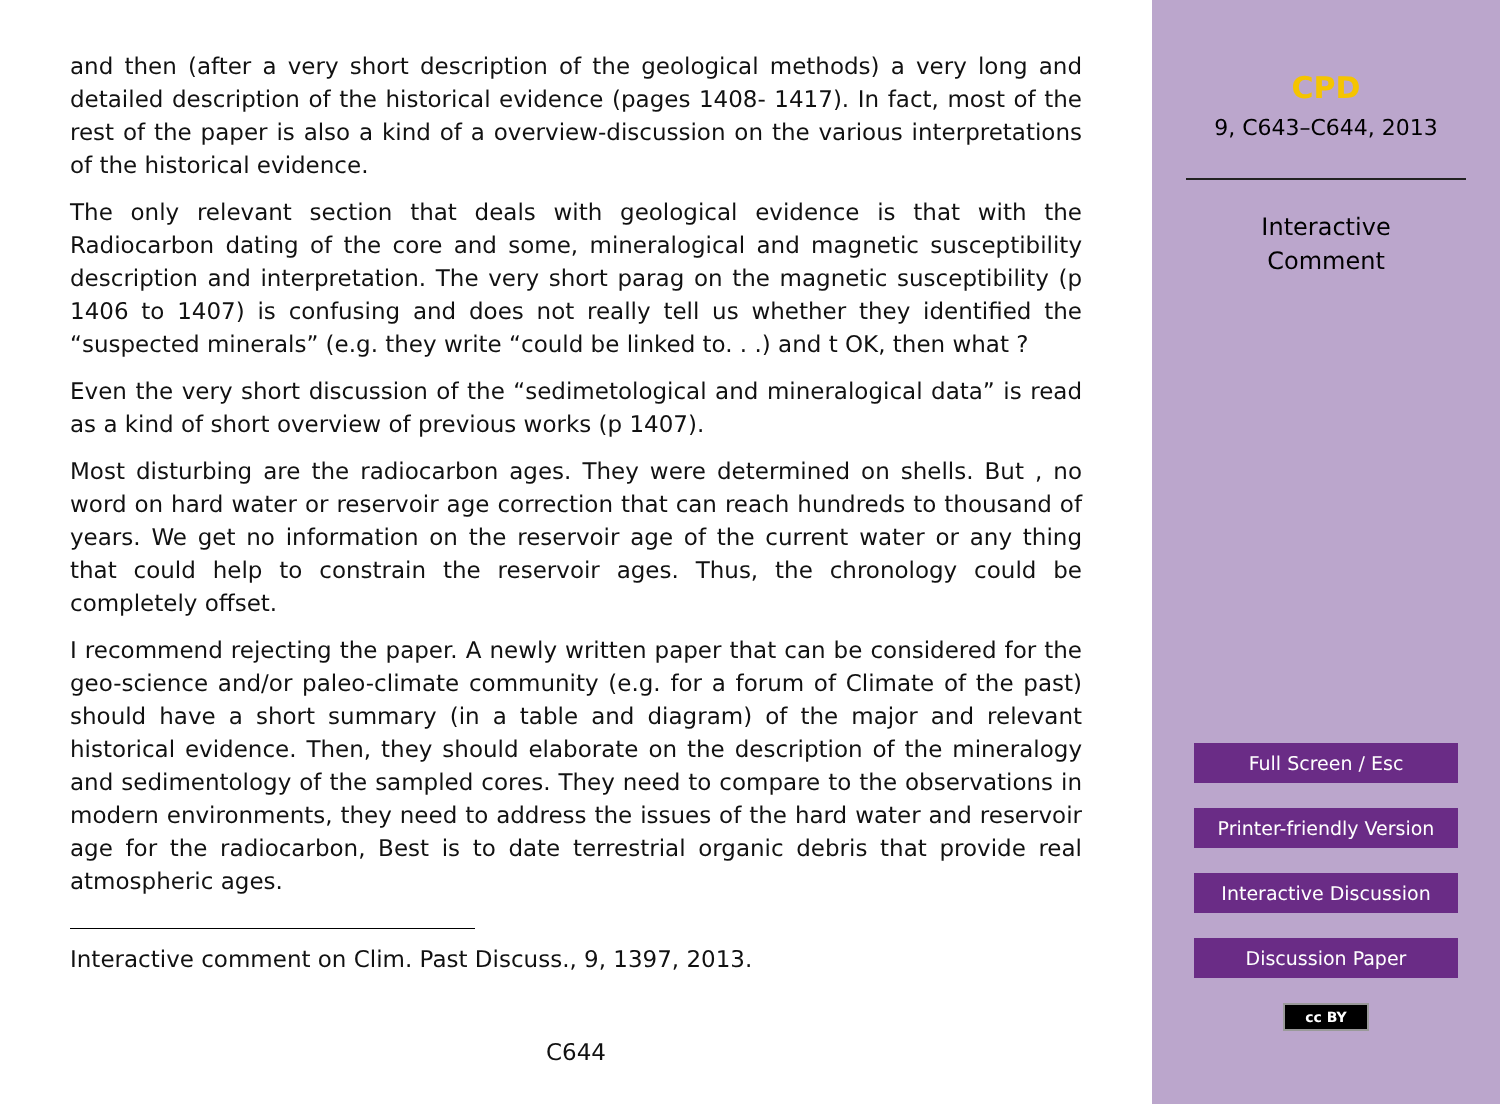and then (after a very short description of the geological methods) a very long and detailed description of the historical evidence (pages 1408- 1417). In fact, most of the rest of the paper is also a kind of a overview-discussion on the various interpretations of the historical evidence.
The only relevant section that deals with geological evidence is that with the Radiocarbon dating of the core and some, mineralogical and magnetic susceptibility description and interpretation. The very short parag on the magnetic susceptibility (p 1406 to 1407) is confusing and does not really tell us whether they identified the “suspected minerals” (e.g. they write “could be linked to. . .) and t OK, then what ?
Even the very short discussion of the “sedimetological and mineralogical data” is read as a kind of short overview of previous works (p 1407).
Most disturbing are the radiocarbon ages. They were determined on shells. But , no word on hard water or reservoir age correction that can reach hundreds to thousand of years. We get no information on the reservoir age of the current water or any thing that could help to constrain the reservoir ages. Thus, the chronology could be completely offset.
I recommend rejecting the paper. A newly written paper that can be considered for the geo-science and/or paleo-climate community (e.g. for a forum of Climate of the past) should have a short summary (in a table and diagram) of the major and relevant historical evidence. Then, they should elaborate on the description of the mineralogy and sedimentology of the sampled cores. They need to compare to the observations in modern environments, they need to address the issues of the hard water and reservoir age for the radiocarbon, Best is to date terrestrial organic debris that provide real atmospheric ages.
Interactive comment on Clim. Past Discuss., 9, 1397, 2013.
C644
CPD
9, C643–C644, 2013
Interactive
Comment
Full Screen / Esc
Printer-friendly Version
Interactive Discussion
Discussion Paper
cc BY